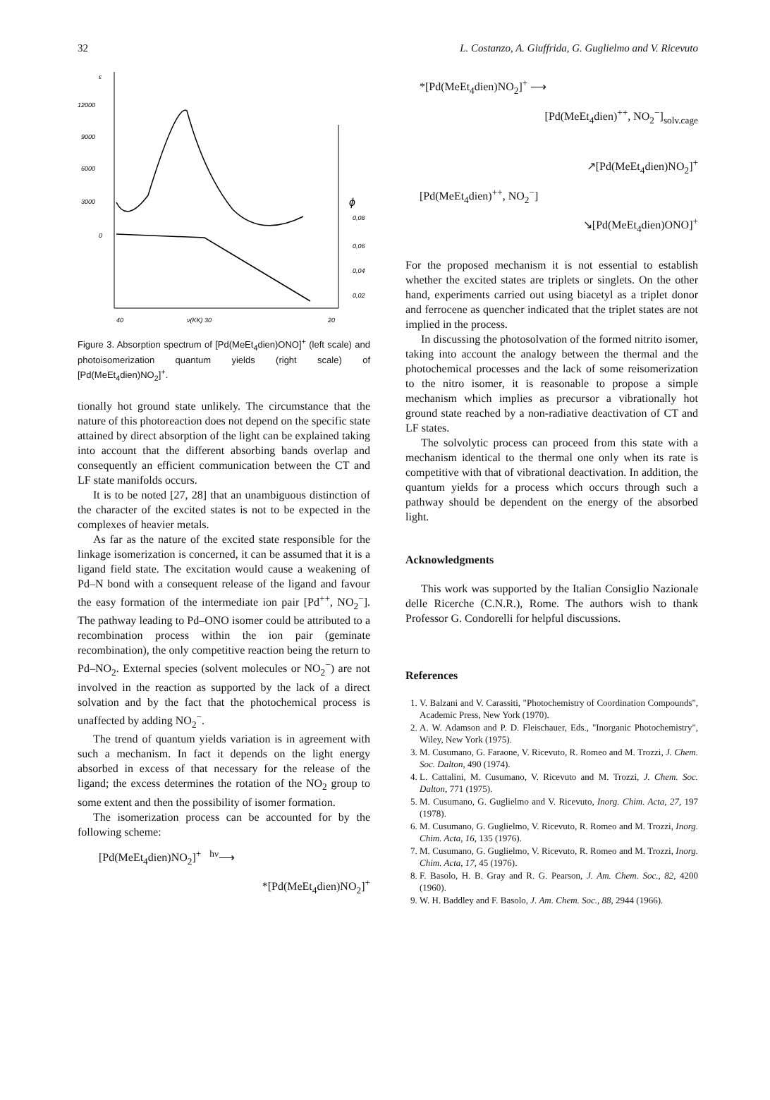32 L. Costanzo, A. Giuffrida, G. Guglielmo and V. Ricevuto
ε
12000
9000
6000
3000
0
ϕ
0,08
0,06
0,04
0,02
40
ν(KK) 30
20
Figure 3. Absorption spectrum of [Pd(MeEt<sub>4</sub>dien)ONO]<sup>+</sup> (left scale) and photoisomerization quantum yields (right scale) of [Pd(MeEt<sub>4</sub>dien)NO<sub>2</sub>]<sup>+</sup>.
tionally hot ground state unlikely. The circumstance that the nature of this photoreaction does not depend on the specific state attained by direct absorption of the light can be explained taking into account that the different absorbing bands overlap and consequently an efficient communication between the CT and LF state manifolds occurs.
It is to be noted [27, 28] that an unambiguous distinction of the character of the excited states is not to be expected in the complexes of heavier metals.
As far as the nature of the excited state responsible for the linkage isomerization is concerned, it can be assumed that it is a ligand field state. The excitation would cause a weakening of Pd–N bond with a consequent release of the ligand and favour the easy formation of the intermediate ion pair [Pd<sup>++</sup>, NO<sub>2</sub><sup>−</sup>]. The pathway leading to Pd–ONO isomer could be attributed to a recombination process within the ion pair (geminate recombination), the only competitive reaction being the return to Pd–NO<sub>2</sub>. External species (solvent molecules or NO<sub>2</sub><sup>−</sup>) are not involved in the reaction as supported by the lack of a direct solvation and by the fact that the photochemical process is unaffected by adding NO<sub>2</sub><sup>−</sup>.
The trend of quantum yields variation is in agreement with such a mechanism. In fact it depends on the light energy absorbed in excess of that necessary for the release of the ligand; the excess determines the rotation of the NO<sub>2</sub> group to some extent and then the possibility of isomer formation.
The isomerization process can be accounted for by the following scheme:
[Pd(MeEt<sub>4</sub>dien)NO<sub>2</sub>]<sup>+</sup> <sup>hν</sup>⟶
*[Pd(MeEt<sub>4</sub>dien)NO<sub>2</sub>]<sup>+</sup>
*[Pd(MeEt<sub>4</sub>dien)NO<sub>2</sub>]<sup>+</sup> ⟶
[Pd(MeEt<sub>4</sub>dien)<sup>++</sup>, NO<sub>2</sub><sup>−</sup>]<sub>solv.cage</sub>
↗[Pd(MeEt<sub>4</sub>dien)NO<sub>2</sub>]<sup>+</sup>
[Pd(MeEt<sub>4</sub>dien)<sup>++</sup>, NO<sub>2</sub><sup>−</sup>]
↘[Pd(MeEt<sub>4</sub>dien)ONO]<sup>+</sup>
For the proposed mechanism it is not essential to establish whether the excited states are triplets or singlets. On the other hand, experiments carried out using biacetyl as a triplet donor and ferrocene as quencher indicated that the triplet states are not implied in the process.
In discussing the photosolvation of the formed nitrito isomer, taking into account the analogy between the thermal and the photochemical processes and the lack of some reisomerization to the nitro isomer, it is reasonable to propose a simple mechanism which implies as precursor a vibrationally hot ground state reached by a non-radiative deactivation of CT and LF states.
The solvolytic process can proceed from this state with a mechanism identical to the thermal one only when its rate is competitive with that of vibrational deactivation. In addition, the quantum yields for a process which occurs through such a pathway should be dependent on the energy of the absorbed light.
Acknowledgments
This work was supported by the Italian Consiglio Nazionale delle Ricerche (C.N.R.), Rome. The authors wish to thank Professor G. Condorelli for helpful discussions.
References
1. V. Balzani and V. Carassiti, "Photochemistry of Coordination Compounds", Academic Press, New York (1970).
2. A. W. Adamson and P. D. Fleischauer, Eds., "Inorganic Photochemistry", Wiley, New York (1975).
3. M. Cusumano, G. Faraone, V. Ricevuto, R. Romeo and M. Trozzi, J. Chem. Soc. Dalton, 490 (1974).
4. L. Cattalini, M. Cusumano, V. Ricevuto and M. Trozzi, J. Chem. Soc. Dalton, 771 (1975).
5. M. Cusumano, G. Guglielmo and V. Ricevuto, Inorg. Chim. Acta, 27, 197 (1978).
6. M. Cusumano, G. Guglielmo, V. Ricevuto, R. Romeo and M. Trozzi, Inorg. Chim. Acta, 16, 135 (1976).
7. M. Cusumano, G. Guglielmo, V. Ricevuto, R. Romeo and M. Trozzi, Inorg. Chim. Acta, 17, 45 (1976).
8. F. Basolo, H. B. Gray and R. G. Pearson, J. Am. Chem. Soc., 82, 4200 (1960).
9. W. H. Baddley and F. Basolo, J. Am. Chem. Soc., 88, 2944 (1966).